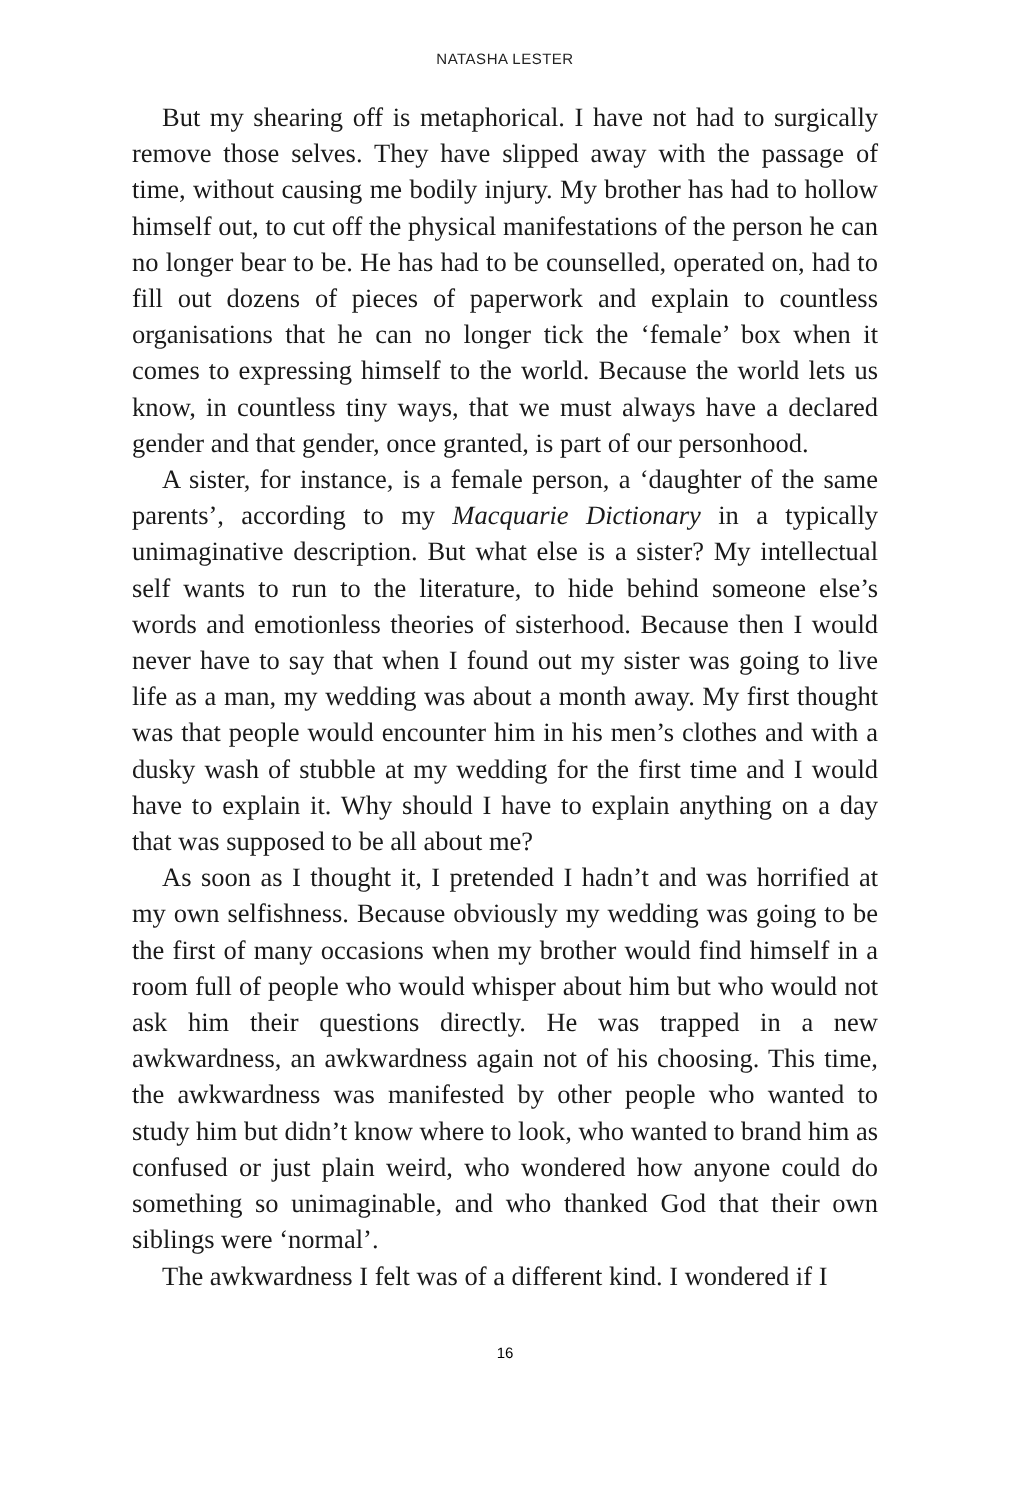NATASHA LESTER
But my shearing off is metaphorical. I have not had to surgically remove those selves. They have slipped away with the passage of time, without causing me bodily injury. My brother has had to hollow himself out, to cut off the physical manifestations of the person he can no longer bear to be. He has had to be counselled, operated on, had to fill out dozens of pieces of paperwork and explain to countless organisations that he can no longer tick the ‘female’ box when it comes to expressing himself to the world. Because the world lets us know, in countless tiny ways, that we must always have a declared gender and that gender, once granted, is part of our personhood.
A sister, for instance, is a female person, a ‘daughter of the same parents’, according to my Macquarie Dictionary in a typically unimaginative description. But what else is a sister? My intellectual self wants to run to the literature, to hide behind someone else’s words and emotionless theories of sisterhood. Because then I would never have to say that when I found out my sister was going to live life as a man, my wedding was about a month away. My first thought was that people would encounter him in his men’s clothes and with a dusky wash of stubble at my wedding for the first time and I would have to explain it. Why should I have to explain anything on a day that was supposed to be all about me?
As soon as I thought it, I pretended I hadn’t and was horrified at my own selfishness. Because obviously my wedding was going to be the first of many occasions when my brother would find himself in a room full of people who would whisper about him but who would not ask him their questions directly. He was trapped in a new awkwardness, an awkwardness again not of his choosing. This time, the awkwardness was manifested by other people who wanted to study him but didn’t know where to look, who wanted to brand him as confused or just plain weird, who wondered how anyone could do something so unimaginable, and who thanked God that their own siblings were ‘normal’.
The awkwardness I felt was of a different kind. I wondered if I
16